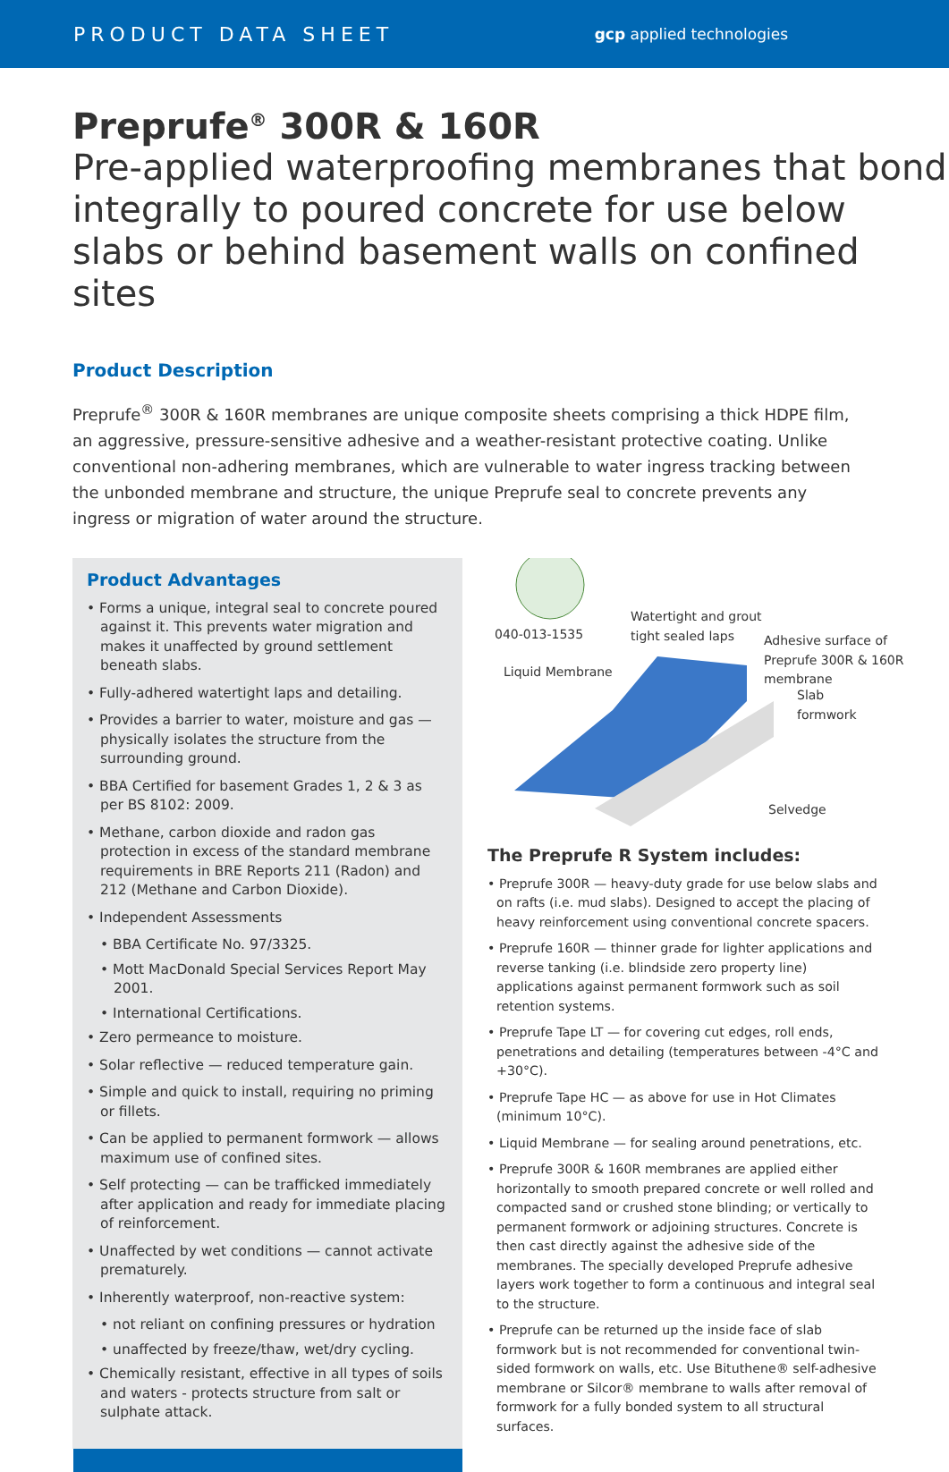PRODUCT DATA SHEET gcp applied technologies
Preprufe<sup>®</sup> 300R & 160R
Pre-applied waterproofing membranes that bond integrally to poured concrete for use below slabs or behind basement walls on confined sites
Product Description
Preprufe<sup>®</sup> 300R & 160R membranes are unique composite sheets comprising a thick HDPE film, an aggressive, pressure-sensitive adhesive and a weather-resistant protective coating. Unlike conventional non-adhering membranes, which are vulnerable to water ingress tracking between the unbonded membrane and structure, the unique Preprufe seal to concrete prevents any ingress or migration of water around the structure.
Product Advantages
• Forms a unique, integral seal to concrete poured against it. This prevents water migration and makes it unaffected by ground settlement beneath slabs.
• Fully-adhered watertight laps and detailing.
• Provides a barrier to water, moisture and gas — physically isolates the structure from the surrounding ground.
• BBA Certified for basement Grades 1, 2 & 3 as per BS 8102: 2009.
• Methane, carbon dioxide and radon gas protection in excess of the standard membrane requirements in BRE Reports 211 (Radon) and 212 (Methane and Carbon Dioxide).
• Independent Assessments
• BBA Certificate No. 97/3325.
• Mott MacDonald Special Services Report May 2001.
• International Certifications.
• Zero permeance to moisture.
• Solar reflective — reduced temperature gain.
• Simple and quick to install, requiring no priming or fillets.
• Can be applied to permanent formwork — allows maximum use of confined sites.
• Self protecting — can be trafficked immediately after application and ready for immediate placing of reinforcement.
• Unaffected by wet conditions — cannot activate prematurely.
• Inherently waterproof, non-reactive system:
• not reliant on confining pressures or hydration
• unaffected by freeze/thaw, wet/dry cycling.
• Chemically resistant, effective in all types of soils and waters - protects structure from salt or sulphate attack.
040-013-1535
Watertight and grout tight sealed laps
Liquid Membrane
Adhesive surface of Preprufe 300R & 160R membrane
Slab formwork
Selvedge
The Preprufe R System includes:
• Preprufe 300R — heavy-duty grade for use below slabs and on rafts (i.e. mud slabs). Designed to accept the placing of heavy reinforcement using conventional concrete spacers.
• Preprufe 160R — thinner grade for lighter applications and reverse tanking (i.e. blindside zero property line) applications against permanent formwork such as soil retention systems.
• Preprufe Tape LT — for covering cut edges, roll ends, penetrations and detailing (temperatures between -4°C and +30°C).
• Preprufe Tape HC — as above for use in Hot Climates (minimum 10°C).
• Liquid Membrane — for sealing around penetrations, etc.
• Preprufe 300R & 160R membranes are applied either horizontally to smooth prepared concrete or well rolled and compacted sand or crushed stone blinding; or vertically to permanent formwork or adjoining structures. Concrete is then cast directly against the adhesive side of the membranes. The specially developed Preprufe adhesive layers work together to form a continuous and integral seal to the structure.
• Preprufe can be returned up the inside face of slab formwork but is not recommended for conventional twin-sided formwork on walls, etc. Use Bituthene® self-adhesive membrane or Silcor® membrane to walls after removal of formwork for a fully bonded system to all structural surfaces.